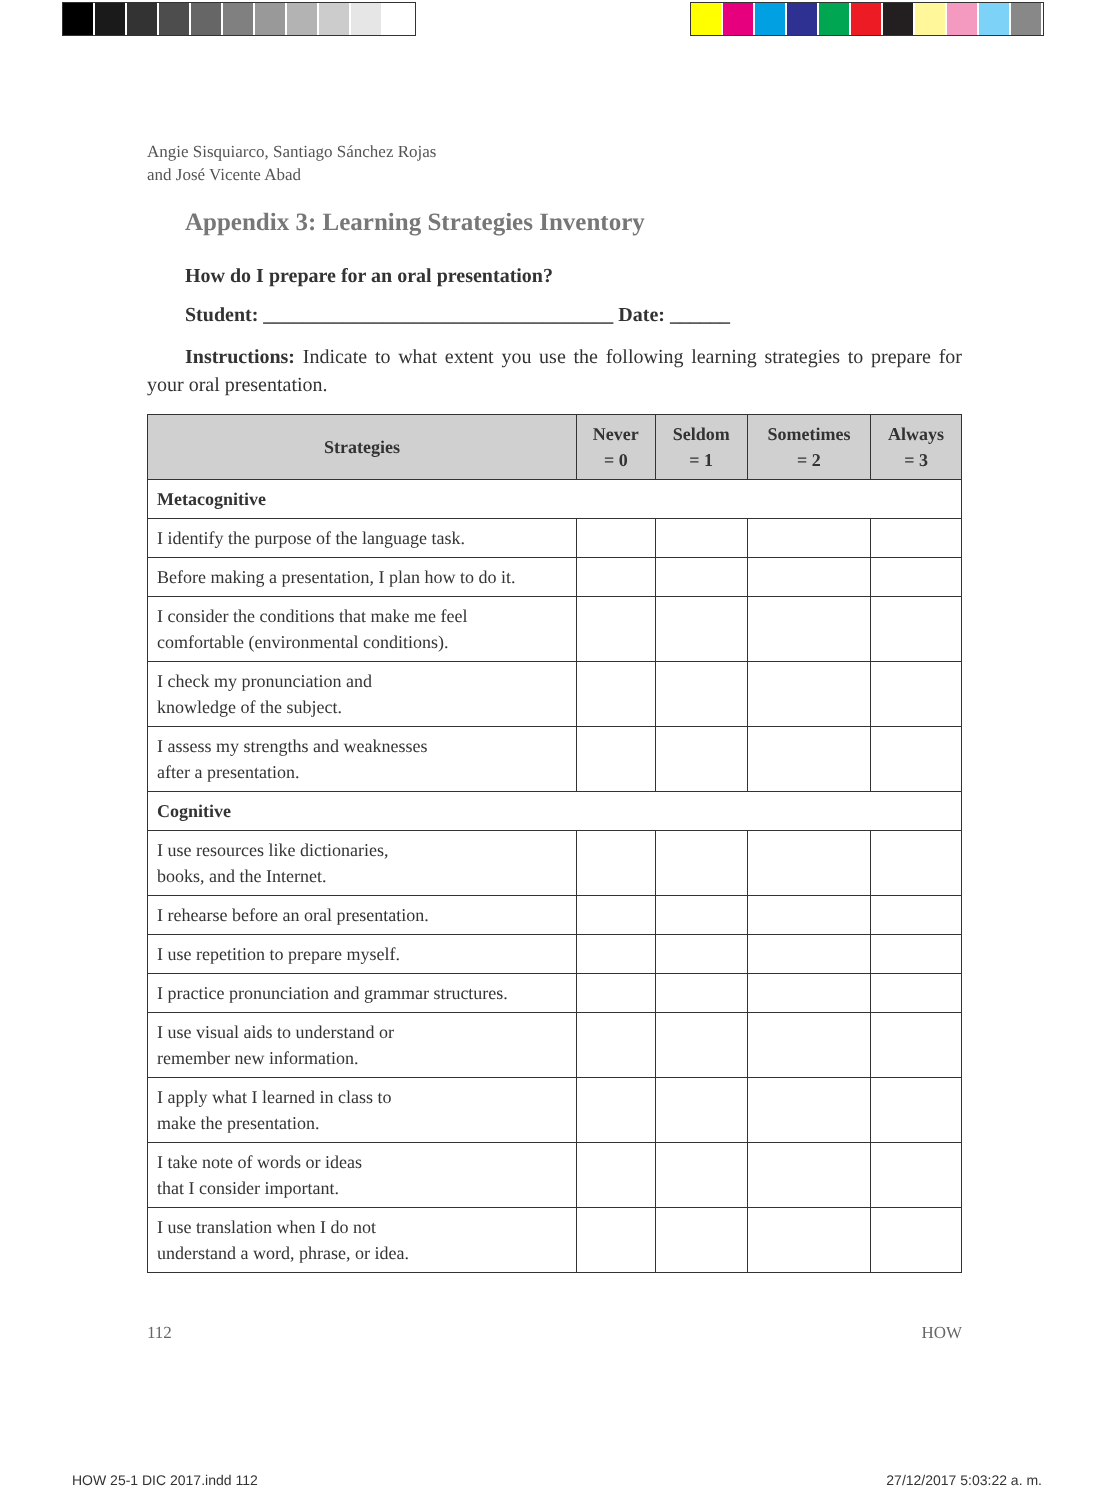Angie Sisquiarco, Santiago Sánchez Rojas
and José Vicente Abad
Appendix 3: Learning Strategies Inventory
How do I prepare for an oral presentation?
Student: ___________________________________ Date: ______
Instructions: Indicate to what extent you use the following learning strategies to prepare for your oral presentation.
| Strategies | Never = 0 | Seldom = 1 | Sometimes = 2 | Always = 3 |
| --- | --- | --- | --- | --- |
| Metacognitive | | | | |
| I identify the purpose of the language task. | | | | |
| Before making a presentation, I plan how to do it. | | | | |
| I consider the conditions that make me feel comfortable (environmental conditions). | | | | |
| I check my pronunciation and knowledge of the subject. | | | | |
| I assess my strengths and weaknesses after a presentation. | | | | |
| Cognitive | | | | |
| I use resources like dictionaries, books, and the Internet. | | | | |
| I rehearse before an oral presentation. | | | | |
| I use repetition to prepare myself. | | | | |
| I practice pronunciation and grammar structures. | | | | |
| I use visual aids to understand or remember new information. | | | | |
| I apply what I learned in class to make the presentation. | | | | |
| I take note of words or ideas that I consider important. | | | | |
| I use translation when I do not understand a word, phrase, or idea. | | | | |
112 HOW
HOW 25-1 DIC 2017.indd 112 27/12/2017 5:03:22 a. m.